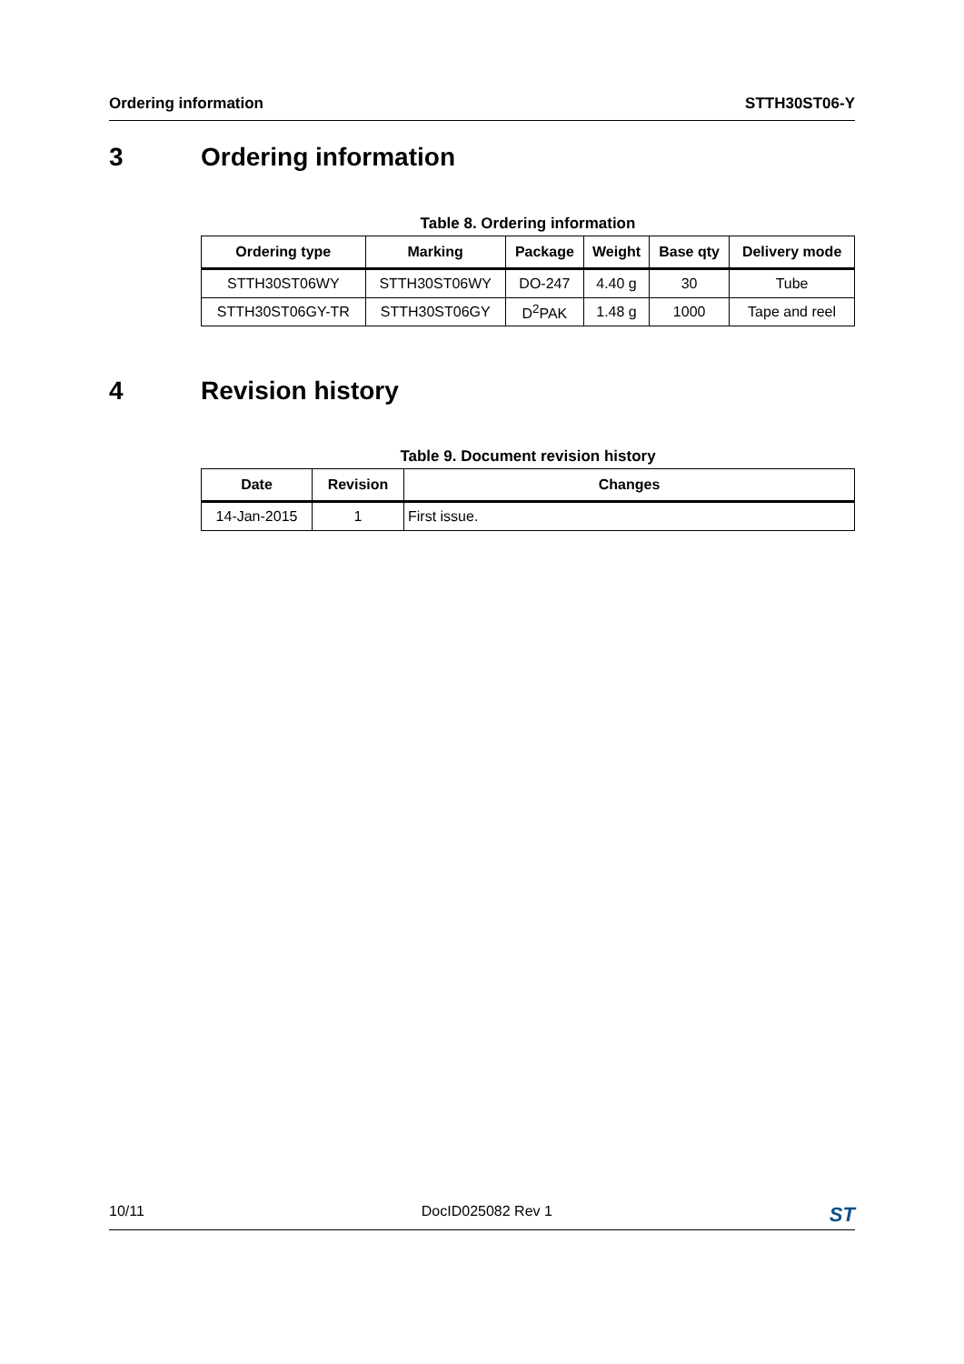Ordering information STTH30ST06-Y
3 Ordering information
Table 8. Ordering information
| Ordering type | Marking | Package | Weight | Base qty | Delivery mode |
| --- | --- | --- | --- | --- | --- |
| STTH30ST06WY | STTH30ST06WY | DO-247 | 4.40 g | 30 | Tube |
| STTH30ST06GY-TR | STTH30ST06GY | D<sup>2</sup>PAK | 1.48 g | 1000 | Tape and reel |
4 Revision history
Table 9. Document revision history
| Date | Revision | Changes |
| --- | --- | --- |
| 14-Jan-2015 | 1 | First issue. |
10/11 DocID025082 Rev 1 ST